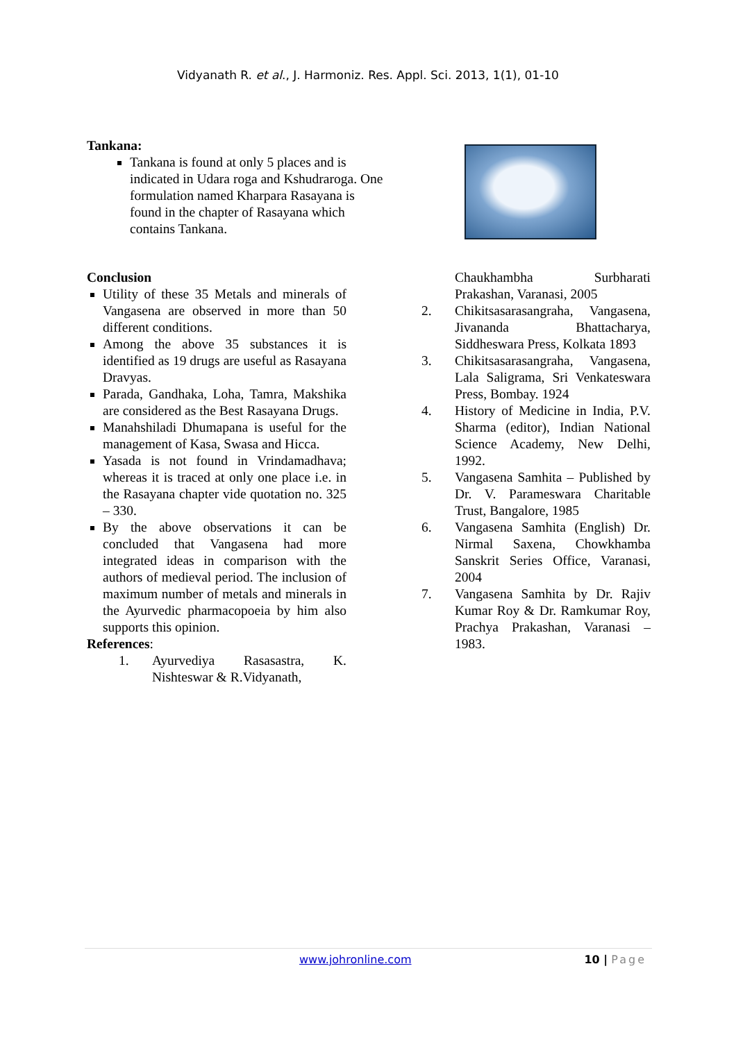Vidyanath R. et al., J. Harmoniz. Res. Appl. Sci. 2013, 1(1), 01-10
Tankana:
Tankana is found at only 5 places and is indicated in Udara roga and Kshudraroga. One formulation named Kharpara Rasayana is found in the chapter of Rasayana which contains Tankana.
Conclusion
Utility of these 35 Metals and minerals of Vangasena are observed in more than 50 different conditions.
Among the above 35 substances it is identified as 19 drugs are useful as Rasayana Dravyas.
Parada, Gandhaka, Loha, Tamra, Makshika are considered as the Best Rasayana Drugs.
Manahshiladi Dhumapana is useful for the management of Kasa, Swasa and Hicca.
Yasada is not found in Vrindamadhava; whereas it is traced at only one place i.e. in the Rasayana chapter vide quotation no. 325 – 330.
By the above observations it can be concluded that Vangasena had more integrated ideas in comparison with the authors of medieval period. The inclusion of maximum number of metals and minerals in the Ayurvedic pharmacopoeia by him also supports this opinion.
References:
1. Ayurvediya Rasasastra, K. Nishteswar & R.Vidyanath,
Chaukhambha Surbharati Prakashan, Varanasi, 2005
2. Chikitsasarasangraha, Vangasena, Jivananda Bhattacharya, Siddheswara Press, Kolkata 1893
3. Chikitsasarasangraha, Vangasena, Lala Saligrama, Sri Venkateswara Press, Bombay. 1924
4. History of Medicine in India, P.V. Sharma (editor), Indian National Science Academy, New Delhi, 1992.
5. Vangasena Samhita – Published by Dr. V. Parameswara Charitable Trust, Bangalore, 1985
6. Vangasena Samhita (English) Dr. Nirmal Saxena, Chowkhamba Sanskrit Series Office, Varanasi, 2004
7. Vangasena Samhita by Dr. Rajiv Kumar Roy & Dr. Ramkumar Roy, Prachya Prakashan, Varanasi – 1983.
www.johronline.com 10 | Page